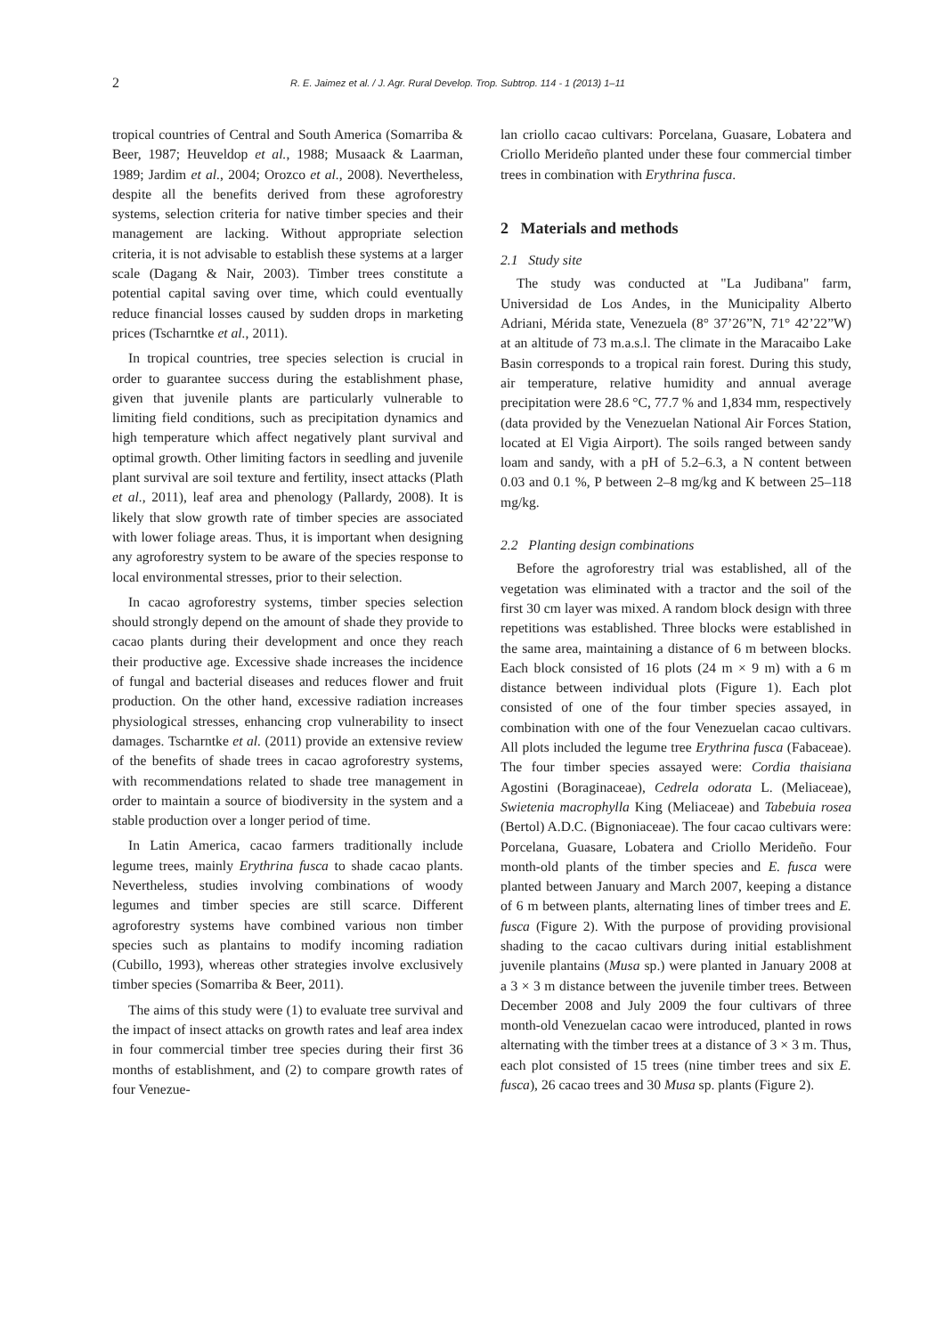2 R. E. Jaimez et al. / J. Agr. Rural Develop. Trop. Subtrop. 114 - 1 (2013) 1–11
tropical countries of Central and South America (Somarriba & Beer, 1987; Heuveldop et al., 1988; Musaack & Laarman, 1989; Jardim et al., 2004; Orozco et al., 2008). Nevertheless, despite all the benefits derived from these agroforestry systems, selection criteria for native timber species and their management are lacking. Without appropriate selection criteria, it is not advisable to establish these systems at a larger scale (Dagang & Nair, 2003). Timber trees constitute a potential capital saving over time, which could eventually reduce financial losses caused by sudden drops in marketing prices (Tscharntke et al., 2011).
In tropical countries, tree species selection is crucial in order to guarantee success during the establishment phase, given that juvenile plants are particularly vulnerable to limiting field conditions, such as precipitation dynamics and high temperature which affect negatively plant survival and optimal growth. Other limiting factors in seedling and juvenile plant survival are soil texture and fertility, insect attacks (Plath et al., 2011), leaf area and phenology (Pallardy, 2008). It is likely that slow growth rate of timber species are associated with lower foliage areas. Thus, it is important when designing any agroforestry system to be aware of the species response to local environmental stresses, prior to their selection.
In cacao agroforestry systems, timber species selection should strongly depend on the amount of shade they provide to cacao plants during their development and once they reach their productive age. Excessive shade increases the incidence of fungal and bacterial diseases and reduces flower and fruit production. On the other hand, excessive radiation increases physiological stresses, enhancing crop vulnerability to insect damages. Tscharntke et al. (2011) provide an extensive review of the benefits of shade trees in cacao agroforestry systems, with recommendations related to shade tree management in order to maintain a source of biodiversity in the system and a stable production over a longer period of time.
In Latin America, cacao farmers traditionally include legume trees, mainly Erythrina fusca to shade cacao plants. Nevertheless, studies involving combinations of woody legumes and timber species are still scarce. Different agroforestry systems have combined various non timber species such as plantains to modify incoming radiation (Cubillo, 1993), whereas other strategies involve exclusively timber species (Somarriba & Beer, 2011).
The aims of this study were (1) to evaluate tree survival and the impact of insect attacks on growth rates and leaf area index in four commercial timber tree species during their first 36 months of establishment, and (2) to compare growth rates of four Venezue-
lan criollo cacao cultivars: Porcelana, Guasare, Lobatera and Criollo Merideño planted under these four commercial timber trees in combination with Erythrina fusca.
2 Materials and methods
2.1 Study site
The study was conducted at "La Judibana" farm, Universidad de Los Andes, in the Municipality Alberto Adriani, Mérida state, Venezuela (8° 37’26”N, 71° 42’22”W) at an altitude of 73 m.a.s.l. The climate in the Maracaibo Lake Basin corresponds to a tropical rain forest. During this study, air temperature, relative humidity and annual average precipitation were 28.6 °C, 77.7 % and 1,834 mm, respectively (data provided by the Venezuelan National Air Forces Station, located at El Vigia Airport). The soils ranged between sandy loam and sandy, with a pH of 5.2–6.3, a N content between 0.03 and 0.1 %, P between 2–8 mg/kg and K between 25–118 mg/kg.
2.2 Planting design combinations
Before the agroforestry trial was established, all of the vegetation was eliminated with a tractor and the soil of the first 30 cm layer was mixed. A random block design with three repetitions was established. Three blocks were established in the same area, maintaining a distance of 6 m between blocks. Each block consisted of 16 plots (24 m × 9 m) with a 6 m distance between individual plots (Figure 1). Each plot consisted of one of the four timber species assayed, in combination with one of the four Venezuelan cacao cultivars. All plots included the legume tree Erythrina fusca (Fabaceae). The four timber species assayed were: Cordia thaisiana Agostini (Boraginaceae), Cedrela odorata L. (Meliaceae), Swietenia macrophylla King (Meliaceae) and Tabebuia rosea (Bertol) A.D.C. (Bignoniaceae). The four cacao cultivars were: Porcelana, Guasare, Lobatera and Criollo Merideño. Four month-old plants of the timber species and E. fusca were planted between January and March 2007, keeping a distance of 6 m between plants, alternating lines of timber trees and E. fusca (Figure 2). With the purpose of providing provisional shading to the cacao cultivars during initial establishment juvenile plantains (Musa sp.) were planted in January 2008 at a 3 × 3 m distance between the juvenile timber trees. Between December 2008 and July 2009 the four cultivars of three month-old Venezuelan cacao were introduced, planted in rows alternating with the timber trees at a distance of 3 × 3 m. Thus, each plot consisted of 15 trees (nine timber trees and six E. fusca), 26 cacao trees and 30 Musa sp. plants (Figure 2).